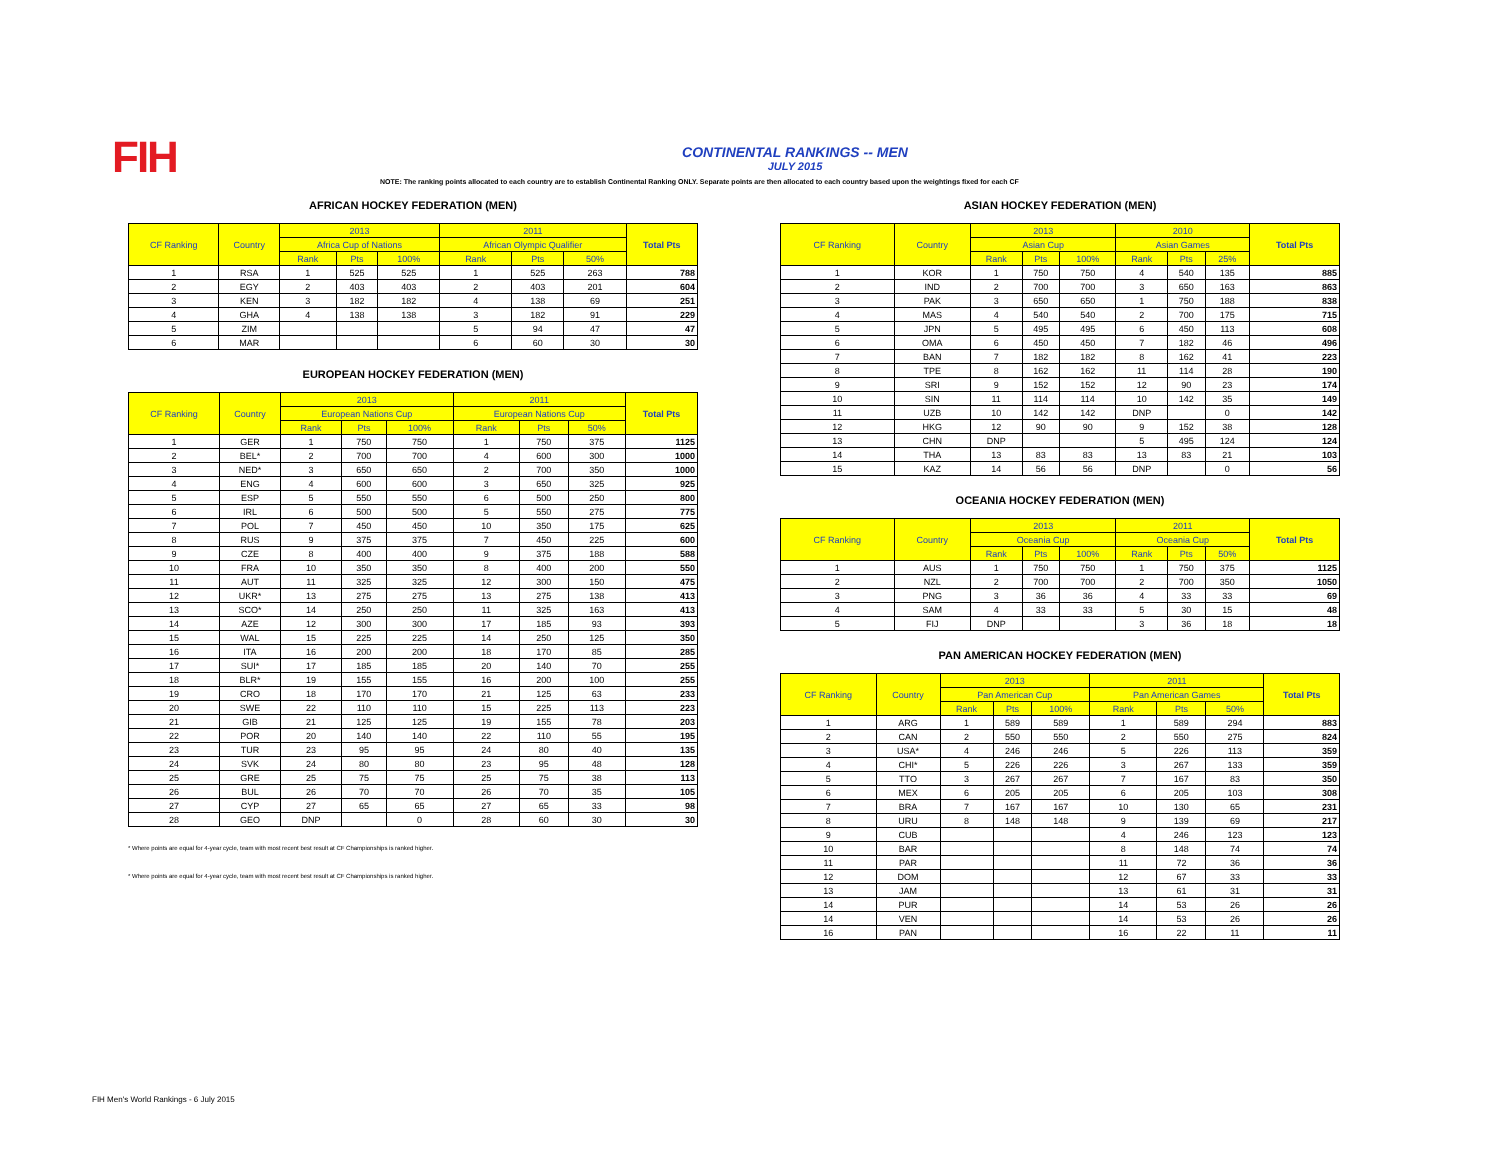FIH
CONTINENTAL RANKINGS -- MEN
JULY 2015
NOTE: The ranking points allocated to each country are to establish Continental Ranking ONLY. Separate points are then allocated to each country based upon the weightings fixed for each CF
AFRICAN HOCKEY FEDERATION (MEN)
| CF Ranking | Country | 2013 | | | 2011 | | | Total Pts |
| --- | --- | --- | --- | --- | --- | --- | --- | --- |
| | | Africa Cup of Nations | | | African Olympic Qualifier | | | |
| | | Rank | Pts | 100% | Rank | Pts | 50% | |
| 1 | RSA | 1 | 525 | 525 | 1 | 525 | 263 | 788 |
| 2 | EGY | 2 | 403 | 403 | 2 | 403 | 201 | 604 |
| 3 | KEN | 3 | 182 | 182 | 4 | 138 | 69 | 251 |
| 4 | GHA | 4 | 138 | 138 | 3 | 182 | 91 | 229 |
| 5 | ZIM | | | | 5 | 94 | 47 | 47 |
| 6 | MAR | | | | 6 | 60 | 30 | 30 |
EUROPEAN HOCKEY FEDERATION (MEN)
| CF Ranking | Country | 2013 | | | 2011 | | | Total Pts |
| --- | --- | --- | --- | --- | --- | --- | --- | --- |
| | | European Nations Cup | | | European Nations Cup | | | |
| | | Rank | Pts | 100% | Rank | Pts | 50% | |
| 1 | GER | 1 | 750 | 750 | 1 | 750 | 375 | 1125 |
| 2 | BEL* | 2 | 700 | 700 | 4 | 600 | 300 | 1000 |
| 3 | NED* | 3 | 650 | 650 | 2 | 700 | 350 | 1000 |
| 4 | ENG | 4 | 600 | 600 | 3 | 650 | 325 | 925 |
| 5 | ESP | 5 | 550 | 550 | 6 | 500 | 250 | 800 |
| 6 | IRL | 6 | 500 | 500 | 5 | 550 | 275 | 775 |
| 7 | POL | 7 | 450 | 450 | 10 | 350 | 175 | 625 |
| 8 | RUS | 9 | 375 | 375 | 7 | 450 | 225 | 600 |
| 9 | CZE | 8 | 400 | 400 | 9 | 375 | 188 | 588 |
| 10 | FRA | 10 | 350 | 350 | 8 | 400 | 200 | 550 |
| 11 | AUT | 11 | 325 | 325 | 12 | 300 | 150 | 475 |
| 12 | UKR* | 13 | 275 | 275 | 13 | 275 | 138 | 413 |
| 13 | SCO* | 14 | 250 | 250 | 11 | 325 | 163 | 413 |
| 14 | AZE | 12 | 300 | 300 | 17 | 185 | 93 | 393 |
| 15 | WAL | 15 | 225 | 225 | 14 | 250 | 125 | 350 |
| 16 | ITA | 16 | 200 | 200 | 18 | 170 | 85 | 285 |
| 17 | SUI* | 17 | 185 | 185 | 20 | 140 | 70 | 255 |
| 18 | BLR* | 19 | 155 | 155 | 16 | 200 | 100 | 255 |
| 19 | CRO | 18 | 170 | 170 | 21 | 125 | 63 | 233 |
| 20 | SWE | 22 | 110 | 110 | 15 | 225 | 113 | 223 |
| 21 | GIB | 21 | 125 | 125 | 19 | 155 | 78 | 203 |
| 22 | POR | 20 | 140 | 140 | 22 | 110 | 55 | 195 |
| 23 | TUR | 23 | 95 | 95 | 24 | 80 | 40 | 135 |
| 24 | SVK | 24 | 80 | 80 | 23 | 95 | 48 | 128 |
| 25 | GRE | 25 | 75 | 75 | 25 | 75 | 38 | 113 |
| 26 | BUL | 26 | 70 | 70 | 26 | 70 | 35 | 105 |
| 27 | CYP | 27 | 65 | 65 | 27 | 65 | 33 | 98 |
| 28 | GEO | DNP | | 0 | 28 | 60 | 30 | 30 |
* Where points are equal for 4-year cycle, team with most recent best result at CF Championships is ranked higher.
* Where points are equal for 4-year cycle, team with most recent best result at CF Championships is ranked higher.
ASIAN HOCKEY FEDERATION (MEN)
| CF Ranking | Country | 2013 | | | 2010 | | | Total Pts |
| --- | --- | --- | --- | --- | --- | --- | --- | --- |
| | | Asian Cup | | | Asian Games | | | |
| | | Rank | Pts | 100% | Rank | Pts | 25% | |
| 1 | KOR | 1 | 750 | 750 | 4 | 540 | 135 | 885 |
| 2 | IND | 2 | 700 | 700 | 3 | 650 | 163 | 863 |
| 3 | PAK | 3 | 650 | 650 | 1 | 750 | 188 | 838 |
| 4 | MAS | 4 | 540 | 540 | 2 | 700 | 175 | 715 |
| 5 | JPN | 5 | 495 | 495 | 6 | 450 | 113 | 608 |
| 6 | OMA | 6 | 450 | 450 | 7 | 182 | 46 | 496 |
| 7 | BAN | 7 | 182 | 182 | 8 | 162 | 41 | 223 |
| 8 | TPE | 8 | 162 | 162 | 11 | 114 | 28 | 190 |
| 9 | SRI | 9 | 152 | 152 | 12 | 90 | 23 | 174 |
| 10 | SIN | 11 | 114 | 114 | 10 | 142 | 35 | 149 |
| 11 | UZB | 10 | 142 | 142 | DNP | | 0 | 142 |
| 12 | HKG | 12 | 90 | 90 | 9 | 152 | 38 | 128 |
| 13 | CHN | DNP | | | 5 | 495 | 124 | 124 |
| 14 | THA | 13 | 83 | 83 | 13 | 83 | 21 | 103 |
| 15 | KAZ | 14 | 56 | 56 | DNP | | 0 | 56 |
OCEANIA HOCKEY FEDERATION (MEN)
| CF Ranking | Country | 2013 | | | 2011 | | | Total Pts |
| --- | --- | --- | --- | --- | --- | --- | --- | --- |
| | | Oceania Cup | | | Oceania Cup | | | |
| | | Rank | Pts | 100% | Rank | Pts | 50% | |
| 1 | AUS | 1 | 750 | 750 | 1 | 750 | 375 | 1125 |
| 2 | NZL | 2 | 700 | 700 | 2 | 700 | 350 | 1050 |
| 3 | PNG | 3 | 36 | 36 | 4 | 33 | 33 | 69 |
| 4 | SAM | 4 | 33 | 33 | 5 | 30 | 15 | 48 |
| 5 | FIJ | DNP | | | 3 | 36 | 18 | 18 |
PAN AMERICAN HOCKEY FEDERATION (MEN)
| CF Ranking | Country | 2013 | | | 2011 | | | Total Pts |
| --- | --- | --- | --- | --- | --- | --- | --- | --- |
| | | Pan American Cup | | | Pan American Games | | | |
| | | Rank | Pts | 100% | Rank | Pts | 50% | |
| 1 | ARG | 1 | 589 | 589 | 1 | 589 | 294 | 883 |
| 2 | CAN | 2 | 550 | 550 | 2 | 550 | 275 | 824 |
| 3 | USA* | 4 | 246 | 246 | 5 | 226 | 113 | 359 |
| 4 | CHI* | 5 | 226 | 226 | 3 | 267 | 133 | 359 |
| 5 | TTO | 3 | 267 | 267 | 7 | 167 | 83 | 350 |
| 6 | MEX | 6 | 205 | 205 | 6 | 205 | 103 | 308 |
| 7 | BRA | 7 | 167 | 167 | 10 | 130 | 65 | 231 |
| 8 | URU | 8 | 148 | 148 | 9 | 139 | 69 | 217 |
| 9 | CUB | | | | 4 | 246 | 123 | 123 |
| 10 | BAR | | | | 8 | 148 | 74 | 74 |
| 11 | PAR | | | | 11 | 72 | 36 | 36 |
| 12 | DOM | | | | 12 | 67 | 33 | 33 |
| 13 | JAM | | | | 13 | 61 | 31 | 31 |
| 14 | PUR | | | | 14 | 53 | 26 | 26 |
| 14 | VEN | | | | 14 | 53 | 26 | 26 |
| 16 | PAN | | | | 16 | 22 | 11 | 11 |
FIH Men's World Rankings - 6 July 2015